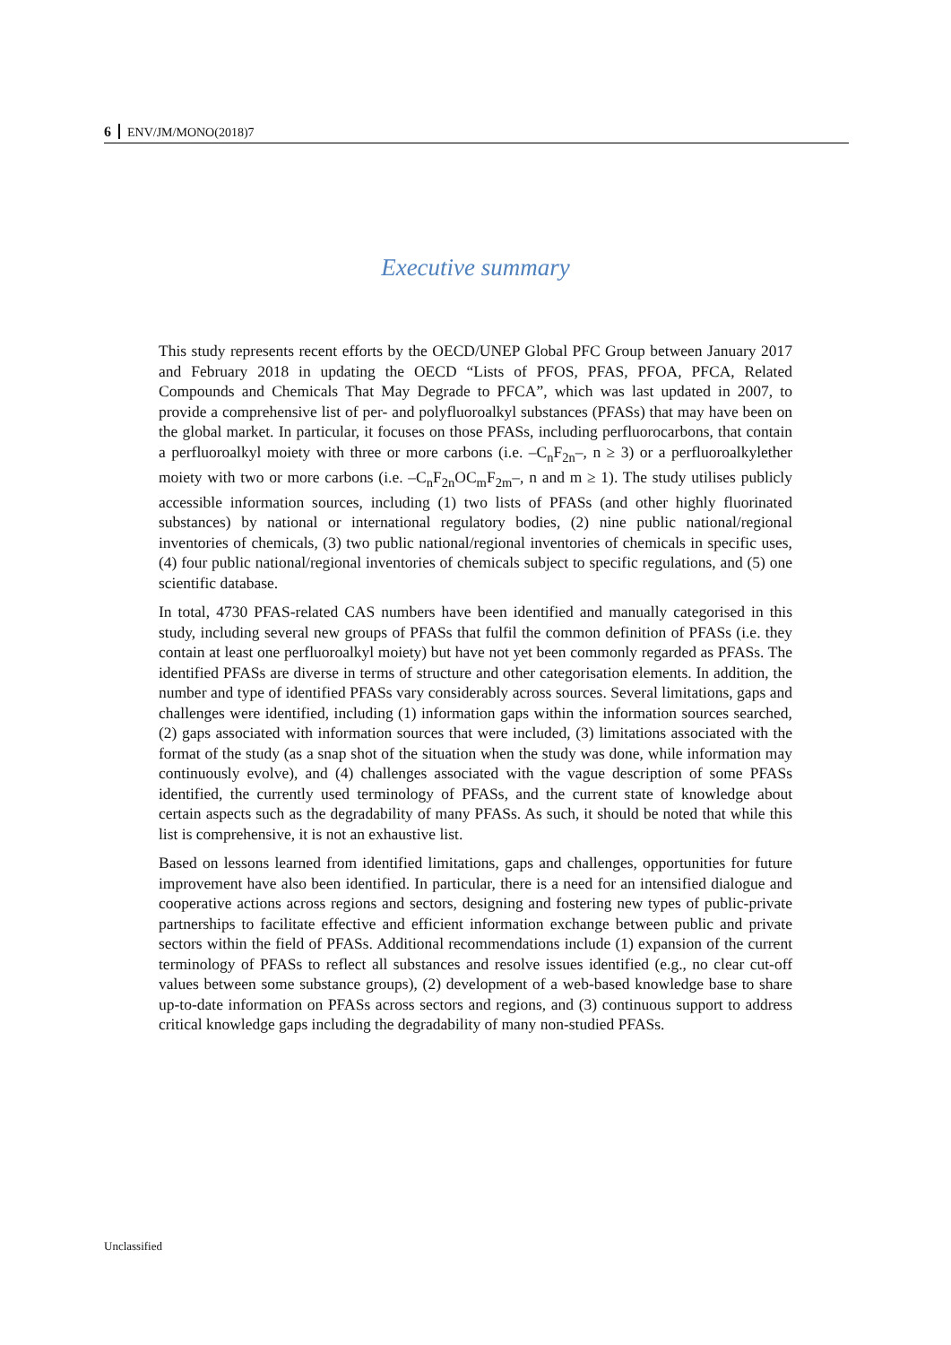6 ENV/JM/MONO(2018)7
Executive summary
This study represents recent efforts by the OECD/UNEP Global PFC Group between January 2017 and February 2018 in updating the OECD “Lists of PFOS, PFAS, PFOA, PFCA, Related Compounds and Chemicals That May Degrade to PFCA”, which was last updated in 2007, to provide a comprehensive list of per- and polyfluoroalkyl substances (PFASs) that may have been on the global market. In particular, it focuses on those PFASs, including perfluorocarbons, that contain a perfluoroalkyl moiety with three or more carbons (i.e. –C<sub>n</sub>F<sub>2n</sub>–, n ≥ 3) or a perfluoroalkylether moiety with two or more carbons (i.e. –C<sub>n</sub>F<sub>2n</sub>OC<sub>m</sub>F<sub>2m</sub>–, n and m ≥ 1). The study utilises publicly accessible information sources, including (1) two lists of PFASs (and other highly fluorinated substances) by national or international regulatory bodies, (2) nine public national/regional inventories of chemicals, (3) two public national/regional inventories of chemicals in specific uses, (4) four public national/regional inventories of chemicals subject to specific regulations, and (5) one scientific database.
In total, 4730 PFAS-related CAS numbers have been identified and manually categorised in this study, including several new groups of PFASs that fulfil the common definition of PFASs (i.e. they contain at least one perfluoroalkyl moiety) but have not yet been commonly regarded as PFASs. The identified PFASs are diverse in terms of structure and other categorisation elements. In addition, the number and type of identified PFASs vary considerably across sources. Several limitations, gaps and challenges were identified, including (1) information gaps within the information sources searched, (2) gaps associated with information sources that were included, (3) limitations associated with the format of the study (as a snap shot of the situation when the study was done, while information may continuously evolve), and (4) challenges associated with the vague description of some PFASs identified, the currently used terminology of PFASs, and the current state of knowledge about certain aspects such as the degradability of many PFASs. As such, it should be noted that while this list is comprehensive, it is not an exhaustive list.
Based on lessons learned from identified limitations, gaps and challenges, opportunities for future improvement have also been identified. In particular, there is a need for an intensified dialogue and cooperative actions across regions and sectors, designing and fostering new types of public-private partnerships to facilitate effective and efficient information exchange between public and private sectors within the field of PFASs. Additional recommendations include (1) expansion of the current terminology of PFASs to reflect all substances and resolve issues identified (e.g., no clear cut-off values between some substance groups), (2) development of a web-based knowledge base to share up-to-date information on PFASs across sectors and regions, and (3) continuous support to address critical knowledge gaps including the degradability of many non-studied PFASs.
Unclassified